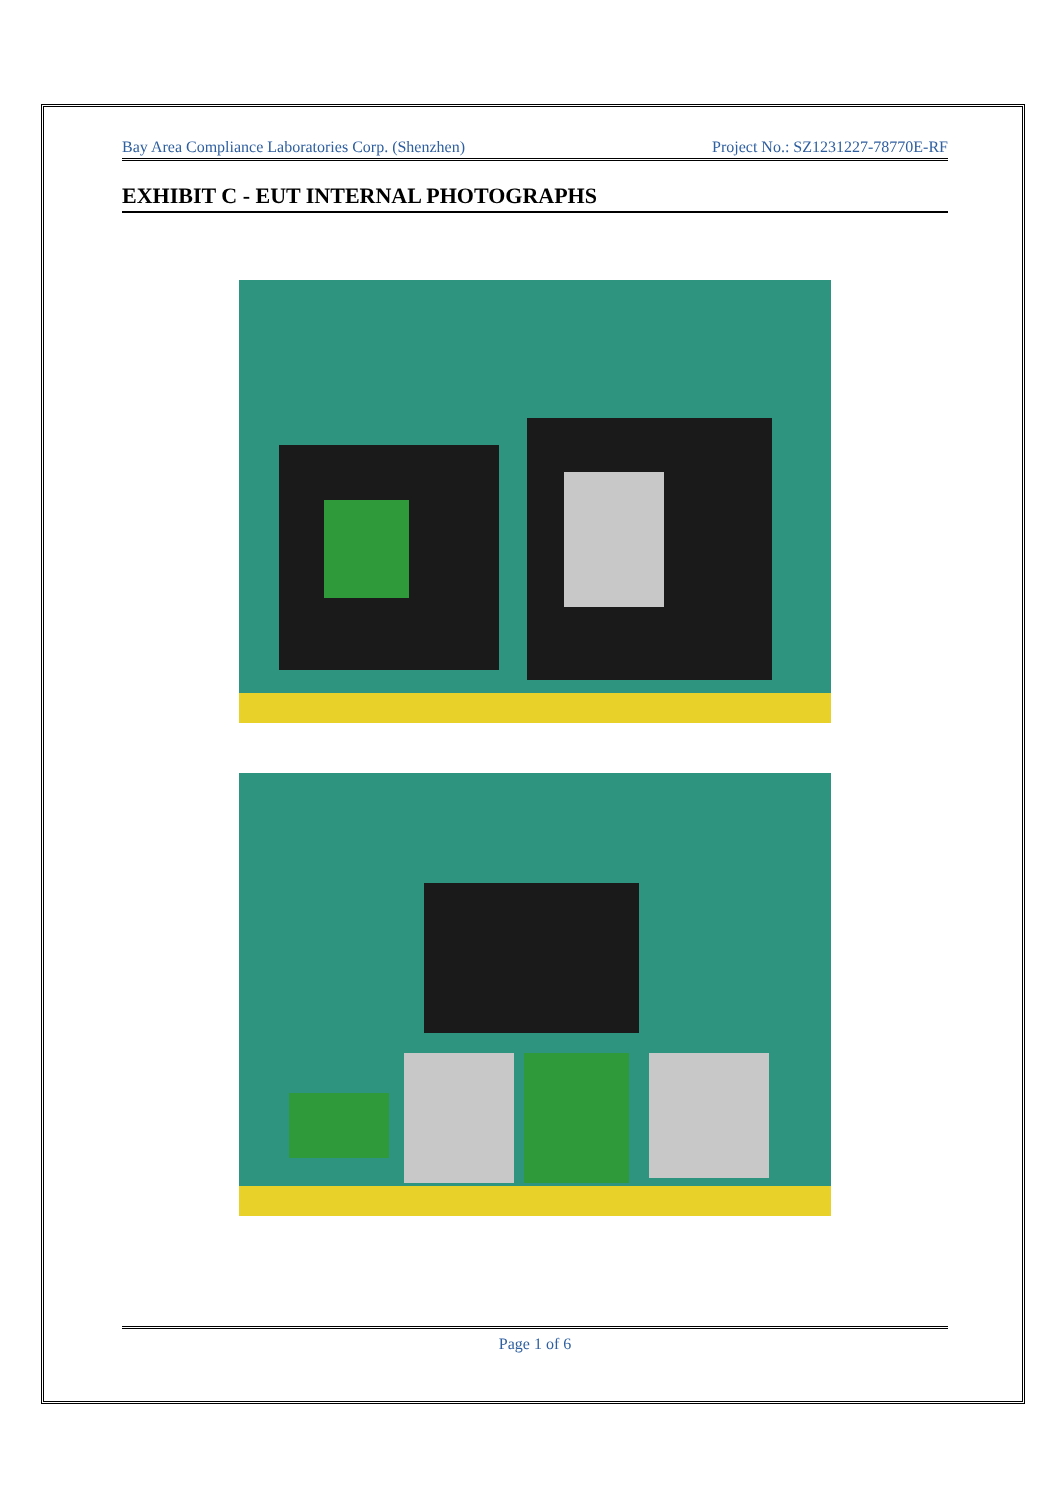Bay Area Compliance Laboratories Corp. (Shenzhen) Project No.: SZ1231227-78770E-RF
EXHIBIT C - EUT INTERNAL PHOTOGRAPHS
Page 1 of 6